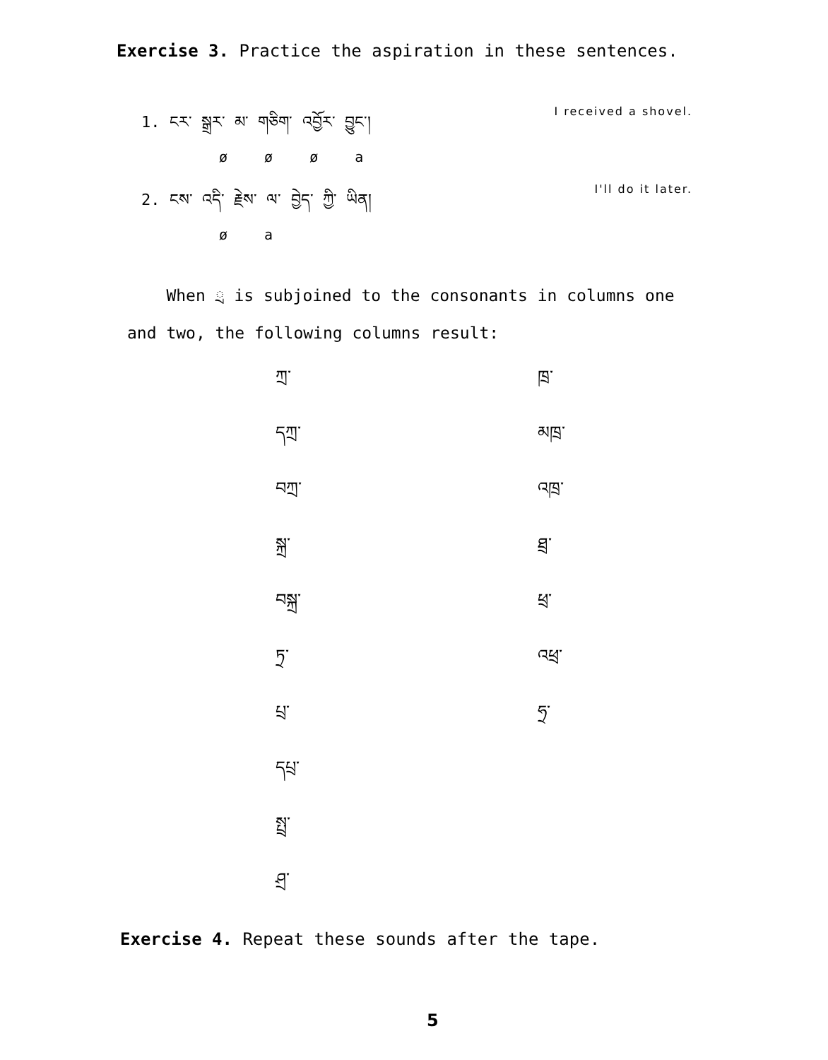Exercise 3. Practice the aspiration in these sentences.
1. ངར་ སྒྲར་ མ་ གཅིག་ འབྱོར་ བྱུང་། I received a shovel.
ø ø ø a
2. ངས་ འདི་ རྗེས་ ལ་ བྱེད་ ཀྱི་ ཡིན། I'll do it later.
ø a
When ྲ is subjoined to the consonants in columns one and two, the following columns result:
| ཀྲ་ | ཁྲ་ |
| དཀྲ་ | མཁྲ་ |
| བཀྲ་ | འཁྲ་ |
| སྐྲ་ | ཐྲ་ |
| བསྐྲ་ | ཕྲ་ |
| ཏྲ་ | འཕྲ་ |
| པྲ་ | ཧྲ་ |
| དཔྲ་ | |
| སྤྲ་ | |
| ཤྲ་ | |
Exercise 4. Repeat these sounds after the tape.
5